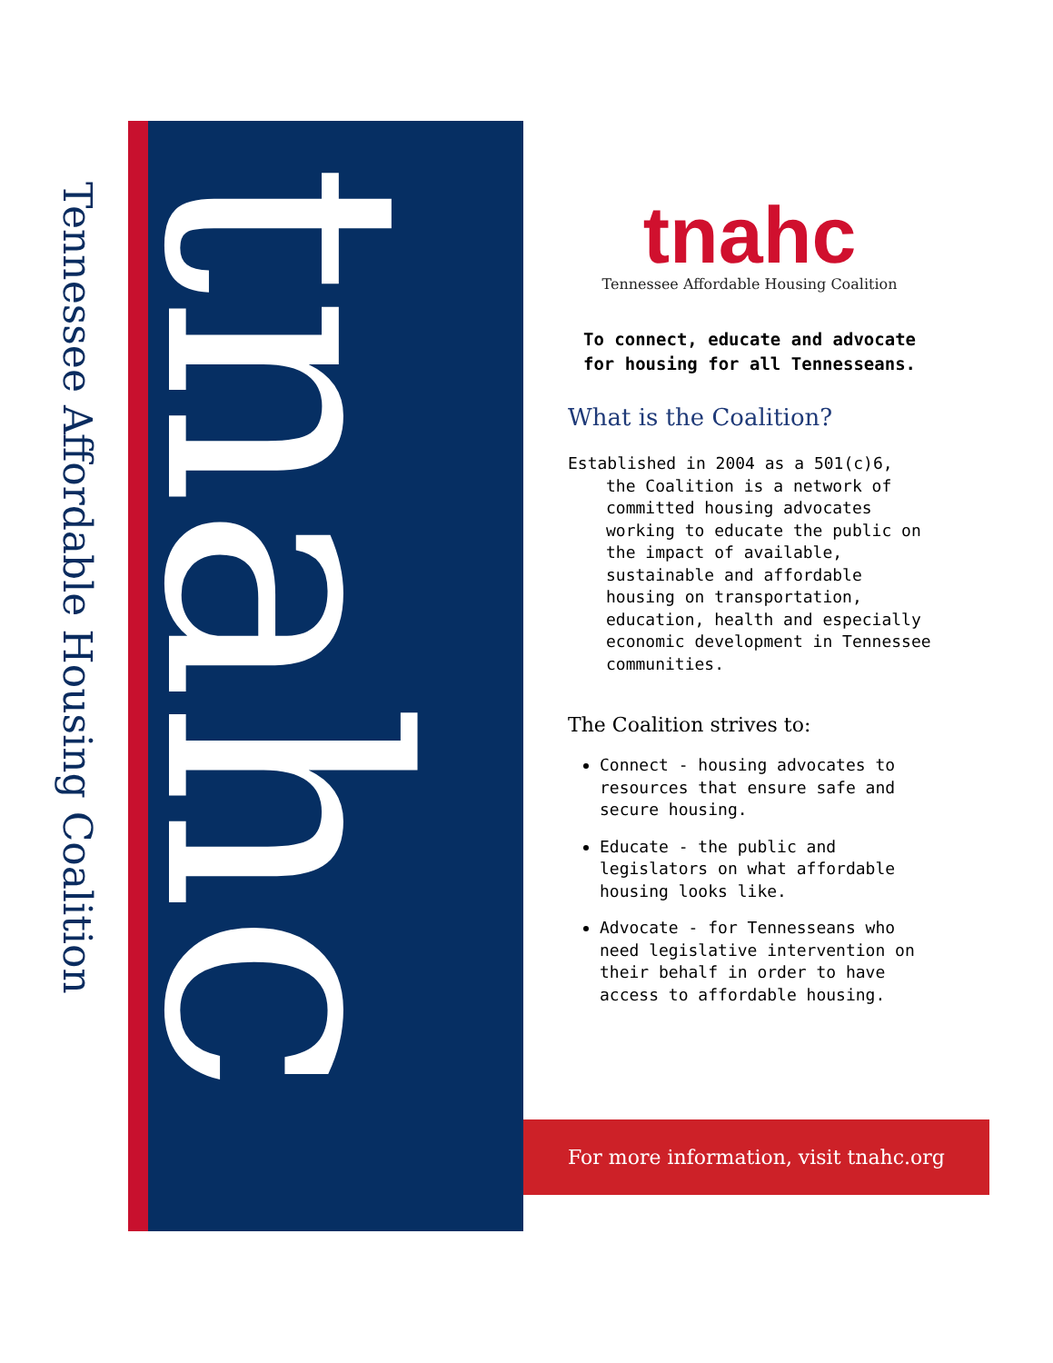Tennessee Affordable Housing Coalition
tnahc
tnahc
Tennessee Affordable Housing Coalition
To connect, educate and advocate for housing for all Tennesseans.
What is the Coalition?
Established in 2004 as a 501(c)6, the Coalition is a network of committed housing advocates working to educate the public on the impact of available, sustainable and affordable housing on transportation, education, health and especially economic development in Tennessee communities.
The Coalition strives to:
Connect - housing advocates to resources that ensure safe and secure housing.
Educate - the public and legislators on what affordable housing looks like.
Advocate - for Tennesseans who need legislative intervention on their behalf in order to have access to affordable housing.
For more information, visit tnahc.org